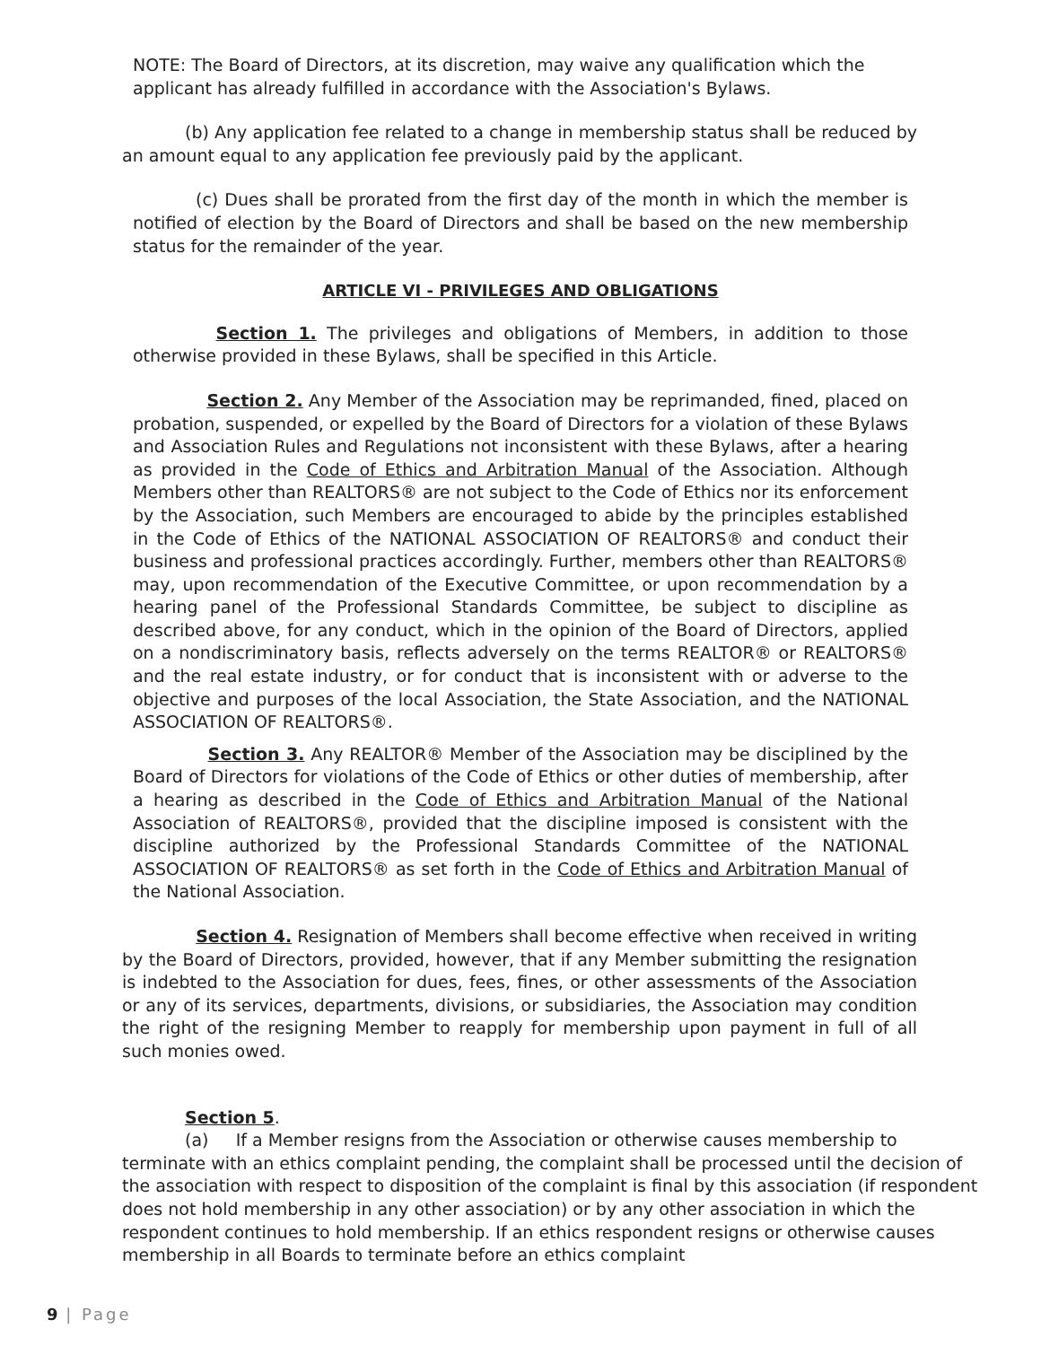NOTE: The Board of Directors, at its discretion, may waive any qualification which the applicant has already fulfilled in accordance with the Association's Bylaws.
(b) Any application fee related to a change in membership status shall be reduced by an amount equal to any application fee previously paid by the applicant.
(c) Dues shall be prorated from the first day of the month in which the member is notified of election by the Board of Directors and shall be based on the new membership status for the remainder of the year.
ARTICLE VI - PRIVILEGES AND OBLIGATIONS
Section 1. The privileges and obligations of Members, in addition to those otherwise provided in these Bylaws, shall be specified in this Article.
Section 2. Any Member of the Association may be reprimanded, fined, placed on probation, suspended, or expelled by the Board of Directors for a violation of these Bylaws and Association Rules and Regulations not inconsistent with these Bylaws, after a hearing as provided in the Code of Ethics and Arbitration Manual of the Association. Although Members other than REALTORS® are not subject to the Code of Ethics nor its enforcement by the Association, such Members are encouraged to abide by the principles established in the Code of Ethics of the NATIONAL ASSOCIATION OF REALTORS® and conduct their business and professional practices accordingly. Further, members other than REALTORS® may, upon recommendation of the Executive Committee, or upon recommendation by a hearing panel of the Professional Standards Committee, be subject to discipline as described above, for any conduct, which in the opinion of the Board of Directors, applied on a nondiscriminatory basis, reflects adversely on the terms REALTOR® or REALTORS® and the real estate industry, or for conduct that is inconsistent with or adverse to the objective and purposes of the local Association, the State Association, and the NATIONAL ASSOCIATION OF REALTORS®.
Section 3. Any REALTOR® Member of the Association may be disciplined by the Board of Directors for violations of the Code of Ethics or other duties of membership, after a hearing as described in the Code of Ethics and Arbitration Manual of the National Association of REALTORS®, provided that the discipline imposed is consistent with the discipline authorized by the Professional Standards Committee of the NATIONAL ASSOCIATION OF REALTORS® as set forth in the Code of Ethics and Arbitration Manual of the National Association.
Section 4. Resignation of Members shall become effective when received in writing by the Board of Directors, provided, however, that if any Member submitting the resignation is indebted to the Association for dues, fees, fines, or other assessments of the Association or any of its services, departments, divisions, or subsidiaries, the Association may condition the right of the resigning Member to reapply for membership upon payment in full of all such monies owed.
Section 5.
(a) If a Member resigns from the Association or otherwise causes membership to terminate with an ethics complaint pending, the complaint shall be processed until the decision of the association with respect to disposition of the complaint is final by this association (if respondent does not hold membership in any other association) or by any other association in which the respondent continues to hold membership. If an ethics respondent resigns or otherwise causes membership in all Boards to terminate before an ethics complaint
9 | Page